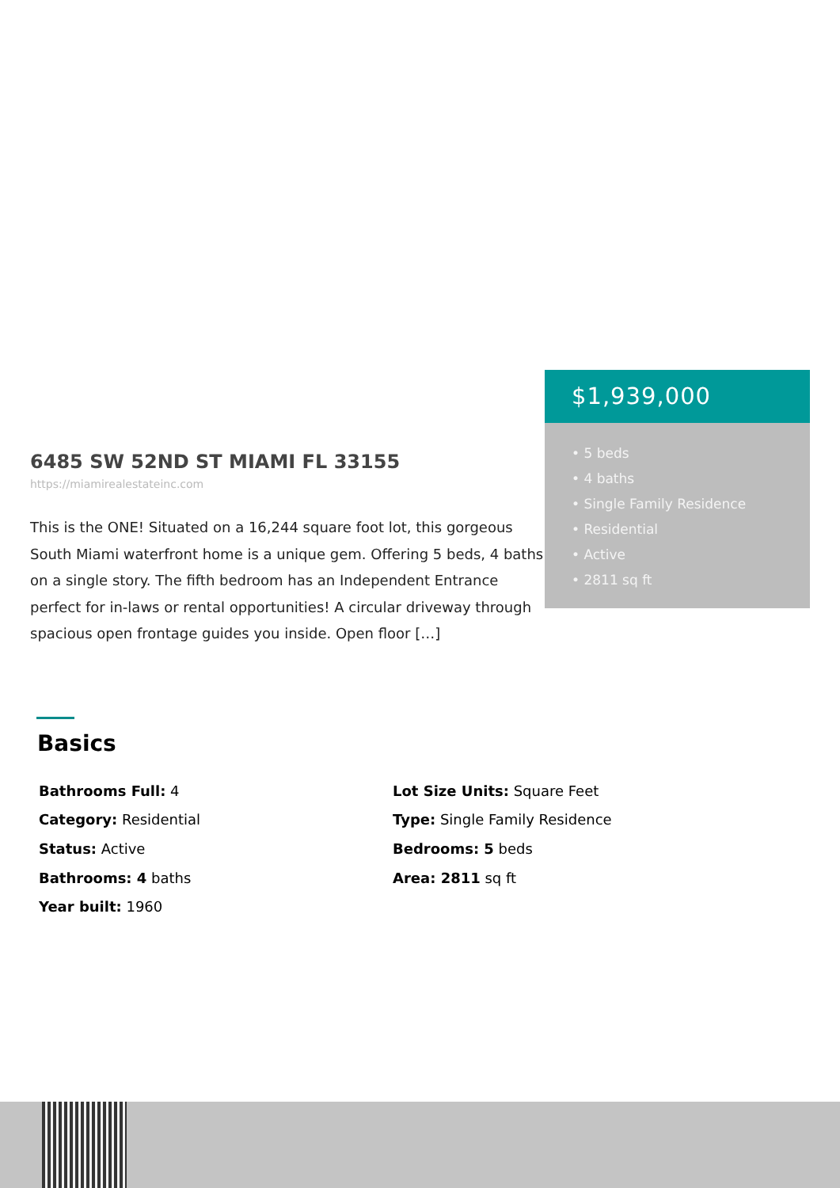6485 SW 52ND ST MIAMI FL 33155
https://miamirealestateinc.com
This is the ONE! Situated on a 16,244 square foot lot, this gorgeous South Miami waterfront home is a unique gem. Offering 5 beds, 4 baths on a single story. The fifth bedroom has an Independent Entrance perfect for in-laws or rental opportunities! A circular driveway through spacious open frontage guides you inside. Open floor […]
$1,939,000
• 5 beds
• 4 baths
• Single Family Residence
• Residential
• Active
• 2811 sq ft
Basics
Bathrooms Full: 4
Category: Residential
Status: Active
Bathrooms: 4 baths
Year built: 1960
Lot Size Units: Square Feet
Type: Single Family Residence
Bedrooms: 5 beds
Area: 2811 sq ft